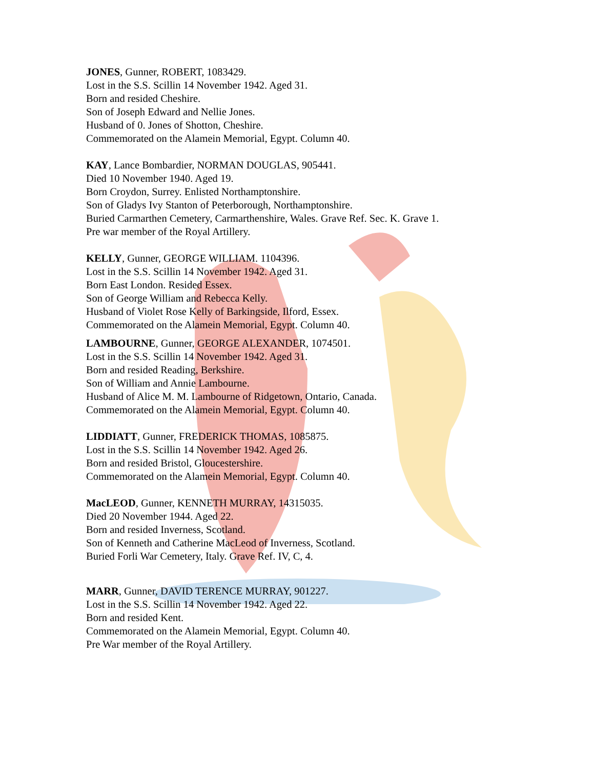JONES, Gunner, ROBERT, 1083429.
Lost in the S.S. Scillin 14 November 1942. Aged 31.
Born and resided Cheshire.
Son of Joseph Edward and Nellie Jones.
Husband of 0. Jones of Shotton, Cheshire.
Commemorated on the Alamein Memorial, Egypt. Column 40.
KAY, Lance Bombardier, NORMAN DOUGLAS, 905441.
Died 10 November 1940. Aged 19.
Born Croydon, Surrey. Enlisted Northamptonshire.
Son of Gladys Ivy Stanton of Peterborough, Northamptonshire.
Buried Carmarthen Cemetery, Carmarthenshire, Wales. Grave Ref. Sec. K. Grave 1.
Pre war member of the Royal Artillery.
KELLY, Gunner, GEORGE WILLIAM. 1104396.
Lost in the S.S. Scillin 14 November 1942. Aged 31.
Born East London. Resided Essex.
Son of George William and Rebecca Kelly.
Husband of Violet Rose Kelly of Barkingside, Ilford, Essex.
Commemorated on the Alamein Memorial, Egypt. Column 40.
LAMBOURNE, Gunner, GEORGE ALEXANDER, 1074501.
Lost in the S.S. Scillin 14 November 1942. Aged 31.
Born and resided Reading, Berkshire.
Son of William and Annie Lambourne.
Husband of Alice M. M. Lambourne of Ridgetown, Ontario, Canada.
Commemorated on the Alamein Memorial, Egypt. Column 40.
LIDDIATT, Gunner, FREDERICK THOMAS, 1085875.
Lost in the S.S. Scillin 14 November 1942. Aged 26.
Born and resided Bristol, Gloucestershire.
Commemorated on the Alamein Memorial, Egypt. Column 40.
MacLEOD, Gunner, KENNETH MURRAY, 14315035.
Died 20 November 1944. Aged 22.
Born and resided Inverness, Scotland.
Son of Kenneth and Catherine MacLeod of Inverness, Scotland.
Buried Forli War Cemetery, Italy. Grave Ref. IV, C, 4.
MARR, Gunner, DAVID TERENCE MURRAY, 901227.
Lost in the S.S. Scillin 14 November 1942. Aged 22.
Born and resided Kent.
Commemorated on the Alamein Memorial, Egypt. Column 40.
Pre War member of the Royal Artillery.